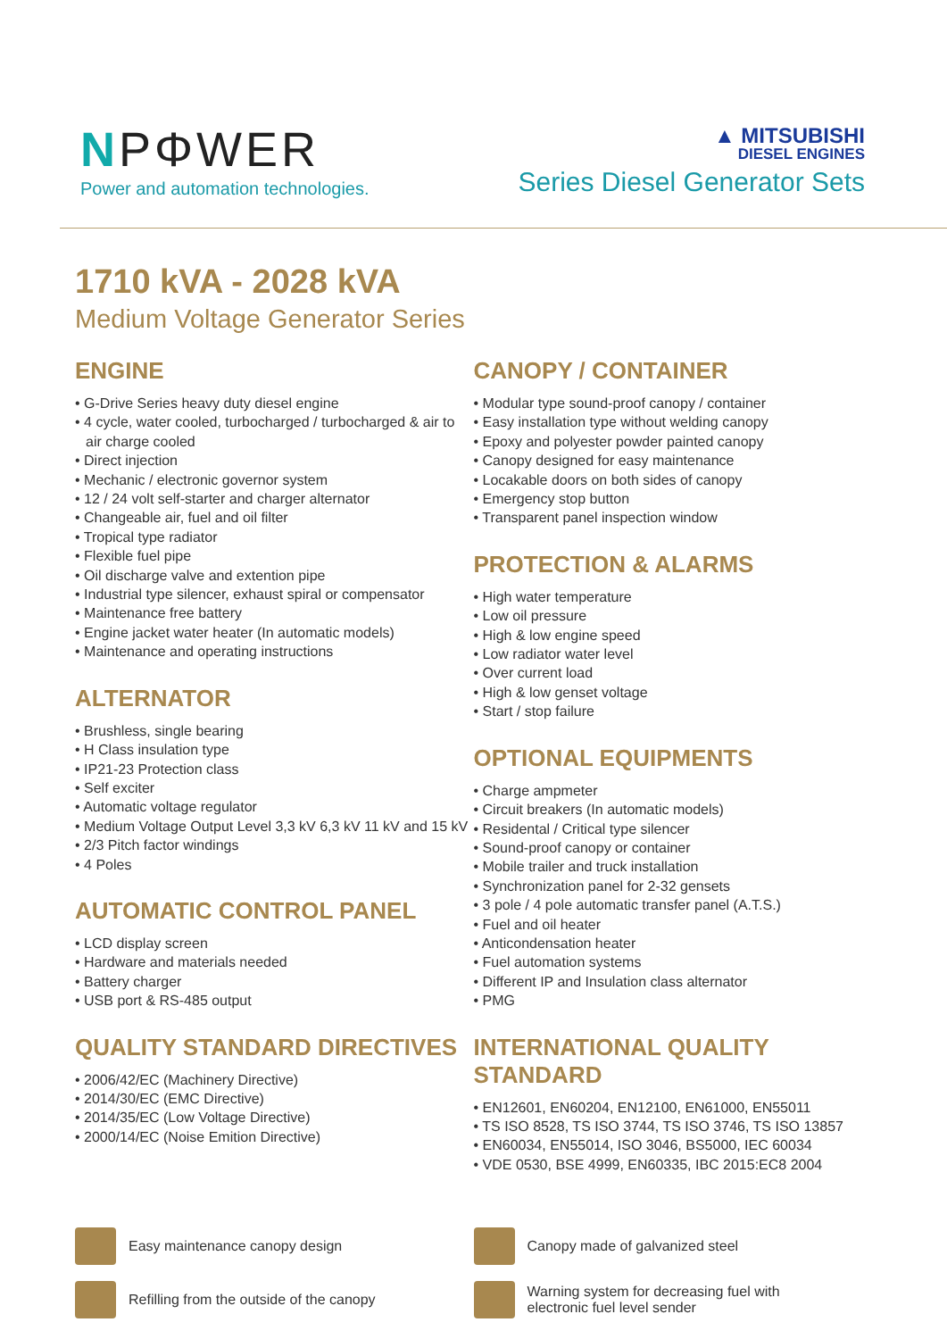NPΦWER
Power and automation technologies.
▲ MITSUBISHI
DIESEL ENGINES
Series Diesel Generator Sets
1710 kVA - 2028 kVA
Medium Voltage Generator Series
ENGINE
• G-Drive Series heavy duty diesel engine
• 4 cycle, water cooled, turbocharged / turbocharged & air to air charge cooled
• Direct injection
• Mechanic / electronic governor system
• 12 / 24 volt self-starter and charger alternator
• Changeable air, fuel and oil filter
• Tropical type radiator
• Flexible fuel pipe
• Oil discharge valve and extention pipe
• Industrial type silencer, exhaust spiral or compensator
• Maintenance free battery
• Engine jacket water heater (In automatic models)
• Maintenance and operating instructions
ALTERNATOR
• Brushless, single bearing
• H Class insulation type
• IP21-23 Protection class
• Self exciter
• Automatic voltage regulator
• Medium Voltage Output Level 3,3 kV 6,3 kV 11 kV and 15 kV
• 2/3 Pitch factor windings
• 4 Poles
AUTOMATIC CONTROL PANEL
• LCD display screen
• Hardware and materials needed
• Battery charger
• USB port & RS-485 output
QUALITY STANDARD DIRECTIVES
• 2006/42/EC (Machinery Directive)
• 2014/30/EC (EMC Directive)
• 2014/35/EC (Low Voltage Directive)
• 2000/14/EC (Noise Emition Directive)
CANOPY / CONTAINER
• Modular type sound-proof canopy / container
• Easy installation type without welding canopy
• Epoxy and polyester powder painted canopy
• Canopy designed for easy maintenance
• Locakable doors on both sides of canopy
• Emergency stop button
• Transparent panel inspection window
PROTECTION & ALARMS
• High water temperature
• Low oil pressure
• High & low engine speed
• Low radiator water level
• Over current load
• High & low genset voltage
• Start / stop failure
OPTIONAL EQUIPMENTS
• Charge ampmeter
• Circuit breakers (In automatic models)
• Residental / Critical type silencer
• Sound-proof canopy or container
• Mobile trailer and truck installation
• Synchronization panel for 2-32 gensets
• 3 pole / 4 pole automatic transfer panel (A.T.S.)
• Fuel and oil heater
• Anticondensation heater
• Fuel automation systems
• Different IP and Insulation class alternator
• PMG
INTERNATIONAL QUALITY STANDARD
• EN12601, EN60204, EN12100, EN61000, EN55011
• TS ISO 8528, TS ISO 3744, TS ISO 3746, TS ISO 13857
• EN60034, EN55014, ISO 3046, BS5000, IEC 60034
• VDE 0530, BSE 4999, EN60335, IBC 2015:EC8 2004
Easy maintenance canopy design
Refilling from the outside of the canopy
Canopy made of galvanized steel
Warning system for decreasing fuel with
electronic fuel level sender